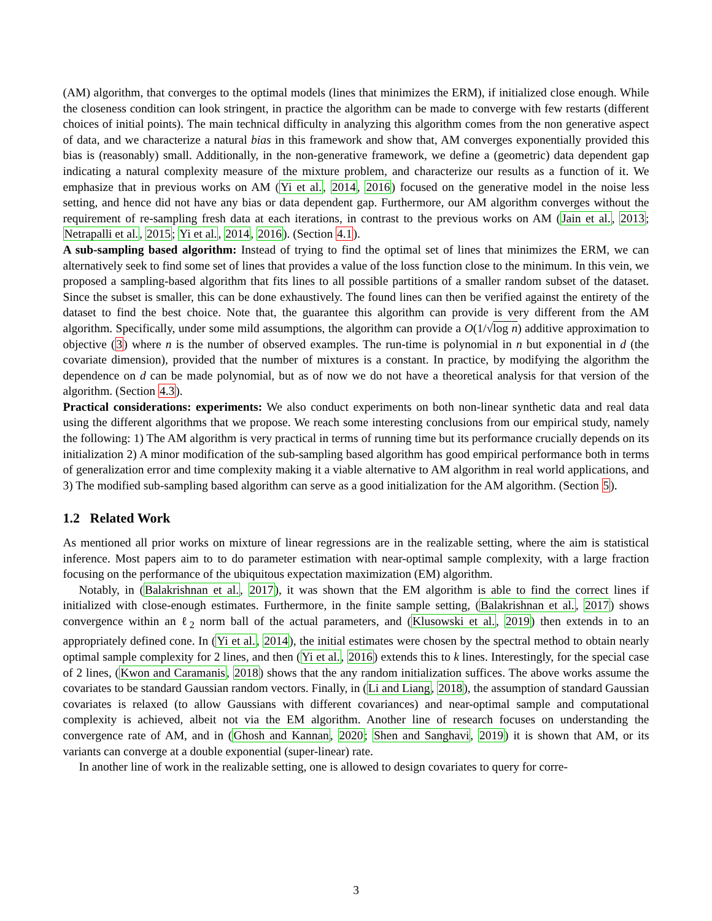(AM) algorithm, that converges to the optimal models (lines that minimizes the ERM), if initialized close enough. While the closeness condition can look stringent, in practice the algorithm can be made to converge with few restarts (different choices of initial points). The main technical difficulty in analyzing this algorithm comes from the non generative aspect of data, and we characterize a natural bias in this framework and show that, AM converges exponentially provided this bias is (reasonably) small. Additionally, in the non-generative framework, we define a (geometric) data dependent gap indicating a natural complexity measure of the mixture problem, and characterize our results as a function of it. We emphasize that in previous works on AM (Yi et al., 2014, 2016) focused on the generative model in the noise less setting, and hence did not have any bias or data dependent gap. Furthermore, our AM algorithm converges without the requirement of re-sampling fresh data at each iterations, in contrast to the previous works on AM (Jain et al., 2013; Netrapalli et al., 2015; Yi et al., 2014, 2016). (Section 4.1).
A sub-sampling based algorithm: Instead of trying to find the optimal set of lines that minimizes the ERM, we can alternatively seek to find some set of lines that provides a value of the loss function close to the minimum. In this vein, we proposed a sampling-based algorithm that fits lines to all possible partitions of a smaller random subset of the dataset. Since the subset is smaller, this can be done exhaustively. The found lines can then be verified against the entirety of the dataset to find the best choice. Note that, the guarantee this algorithm can provide is very different from the AM algorithm. Specifically, under some mild assumptions, the algorithm can provide a O(1/√log n) additive approximation to objective (3) where n is the number of observed examples. The run-time is polynomial in n but exponential in d (the covariate dimension), provided that the number of mixtures is a constant. In practice, by modifying the algorithm the dependence on d can be made polynomial, but as of now we do not have a theoretical analysis for that version of the algorithm. (Section 4.3).
Practical considerations: experiments: We also conduct experiments on both non-linear synthetic data and real data using the different algorithms that we propose. We reach some interesting conclusions from our empirical study, namely the following: 1) The AM algorithm is very practical in terms of running time but its performance crucially depends on its initialization 2) A minor modification of the sub-sampling based algorithm has good empirical performance both in terms of generalization error and time complexity making it a viable alternative to AM algorithm in real world applications, and 3) The modified sub-sampling based algorithm can serve as a good initialization for the AM algorithm. (Section 5).
1.2 Related Work
As mentioned all prior works on mixture of linear regressions are in the realizable setting, where the aim is statistical inference. Most papers aim to to do parameter estimation with near-optimal sample complexity, with a large fraction focusing on the performance of the ubiquitous expectation maximization (EM) algorithm.
Notably, in (Balakrishnan et al., 2017), it was shown that the EM algorithm is able to find the correct lines if initialized with close-enough estimates. Furthermore, in the finite sample setting, (Balakrishnan et al., 2017) shows convergence within an ℓ<sub>2</sub> norm ball of the actual parameters, and (Klusowski et al., 2019) then extends in to an appropriately defined cone. In (Yi et al., 2014), the initial estimates were chosen by the spectral method to obtain nearly optimal sample complexity for 2 lines, and then (Yi et al., 2016) extends this to k lines. Interestingly, for the special case of 2 lines, (Kwon and Caramanis, 2018) shows that the any random initialization suffices. The above works assume the covariates to be standard Gaussian random vectors. Finally, in (Li and Liang, 2018), the assumption of standard Gaussian covariates is relaxed (to allow Gaussians with different covariances) and near-optimal sample and computational complexity is achieved, albeit not via the EM algorithm. Another line of research focuses on understanding the convergence rate of AM, and in (Ghosh and Kannan, 2020; Shen and Sanghavi, 2019) it is shown that AM, or its variants can converge at a double exponential (super-linear) rate.
In another line of work in the realizable setting, one is allowed to design covariates to query for corre-
3